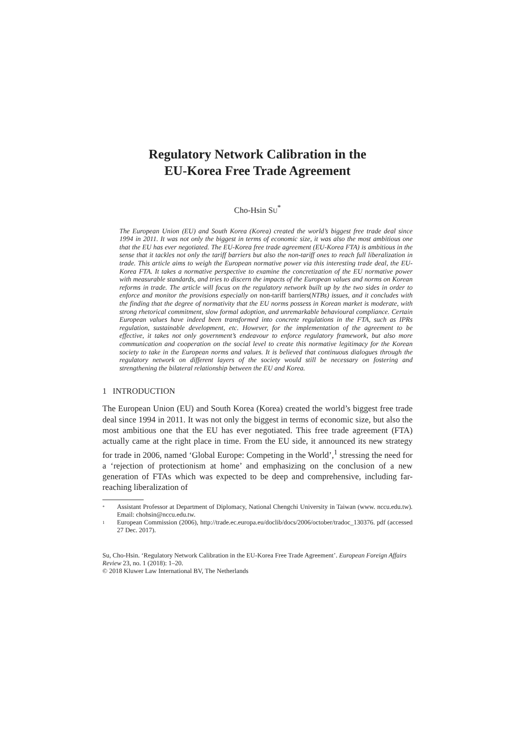Regulatory Network Calibration in the
EU-Korea Free Trade Agreement
Cho-Hsin SU<sup>*</sup>
The European Union (EU) and South Korea (Korea) created the world’s biggest free trade deal since 1994 in 2011. It was not only the biggest in terms of economic size, it was also the most ambitious one that the EU has ever negotiated. The EU-Korea free trade agreement (EU-Korea FTA) is ambitious in the sense that it tackles not only the tariff barriers but also the non-tariff ones to reach full liberalization in trade. This article aims to weigh the European normative power via this interesting trade deal, the EU-Korea FTA. It takes a normative perspective to examine the concretization of the EU normative power with measurable standards, and tries to discern the impacts of the European values and norms on Korean reforms in trade. The article will focus on the regulatory network built up by the two sides in order to enforce and monitor the provisions especially on non-tariff barriers(NTBs) issues, and it concludes with the finding that the degree of normativity that the EU norms possess in Korean market is moderate, with strong rhetorical commitment, slow formal adoption, and unremarkable behavioural compliance. Certain European values have indeed been transformed into concrete regulations in the FTA, such as IPRs regulation, sustainable development, etc. However, for the implementation of the agreement to be effective, it takes not only government’s endeavour to enforce regulatory framework, but also more communication and cooperation on the social level to create this normative legitimacy for the Korean society to take in the European norms and values. It is believed that continuous dialogues through the regulatory network on different layers of the society would still be necessary on fostering and strengthening the bilateral relationship between the EU and Korea.
1 INTRODUCTION
The European Union (EU) and South Korea (Korea) created the world’s biggest free trade deal since 1994 in 2011. It was not only the biggest in terms of economic size, but also the most ambitious one that the EU has ever negotiated. This free trade agreement (FTA) actually came at the right place in time. From the EU side, it announced its new strategy for trade in 2006, named ‘Global Europe: Competing in the World’,<sup>1</sup> stressing the need for a ‘rejection of protectionism at home’ and emphasizing on the conclusion of a new generation of FTAs which was expected to be deep and comprehensive, including far-reaching liberalization of
*
Assistant Professor at Department of Diplomacy, National Chengchi University in Taiwan (www. nccu.edu.tw). Email: chohsin@nccu.edu.tw.
1
European Commission (2006), http://trade.ec.europa.eu/doclib/docs/2006/october/tradoc_130376. pdf (accessed 27 Dec. 2017).
Su, Cho-Hsin. ‘Regulatory Network Calibration in the EU-Korea Free Trade Agreement’. European Foreign Affairs Review 23, no. 1 (2018): 1–20.
© 2018 Kluwer Law International BV, The Netherlands